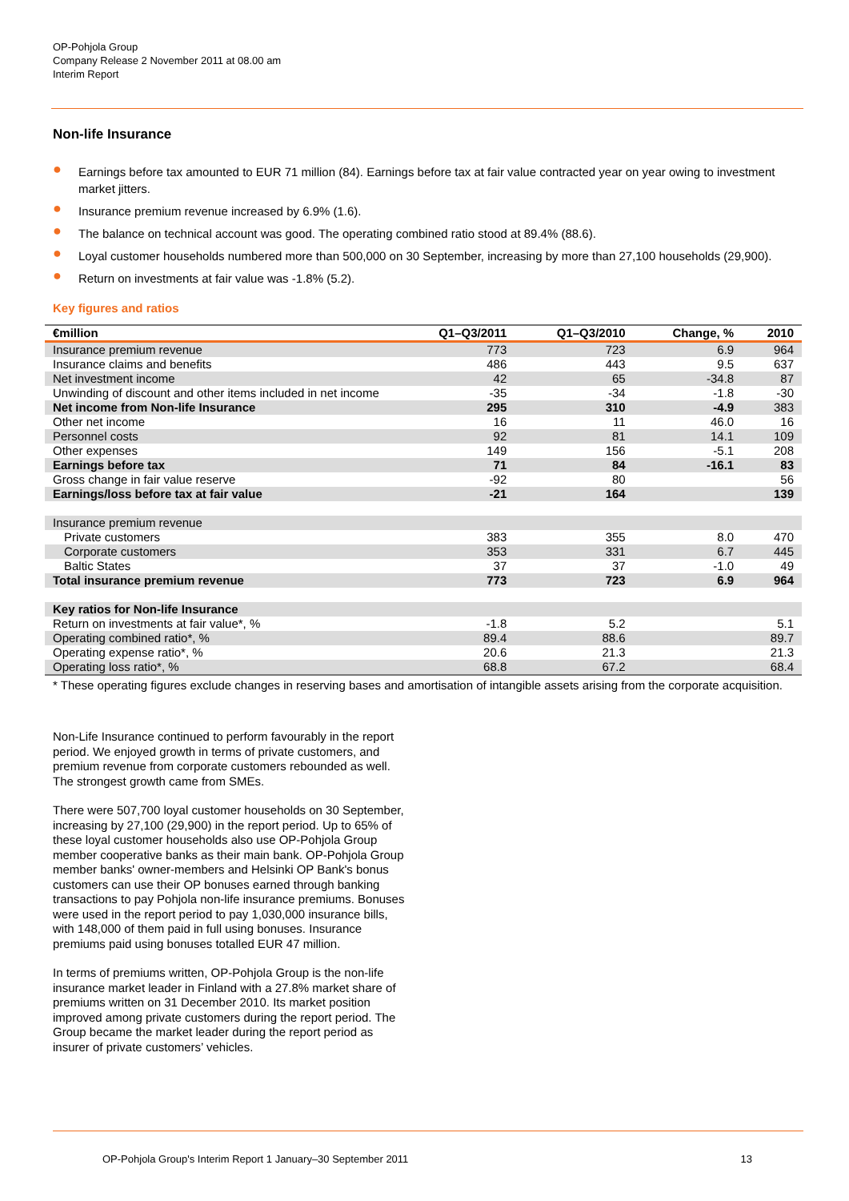OP-Pohjola Group
Company Release 2 November 2011 at 08.00 am
Interim Report
Non-life Insurance
● Earnings before tax amounted to EUR 71 million (84). Earnings before tax at fair value contracted year on year owing to investment market jitters.
● Insurance premium revenue increased by 6.9% (1.6).
● The balance on technical account was good. The operating combined ratio stood at 89.4% (88.6).
● Loyal customer households numbered more than 500,000 on 30 September, increasing by more than 27,100 households (29,900).
● Return on investments at fair value was -1.8% (5.2).
Key figures and ratios
| €million | Q1–Q3/2011 | Q1–Q3/2010 | Change, % | 2010 |
| --- | --- | --- | --- | --- |
| Insurance premium revenue | 773 | 723 | 6.9 | 964 |
| Insurance claims and benefits | 486 | 443 | 9.5 | 637 |
| Net investment income | 42 | 65 | -34.8 | 87 |
| Unwinding of discount and other items included in net income | -35 | -34 | -1.8 | -30 |
| Net income from Non-life Insurance | 295 | 310 | -4.9 | 383 |
| Other net income | 16 | 11 | 46.0 | 16 |
| Personnel costs | 92 | 81 | 14.1 | 109 |
| Other expenses | 149 | 156 | -5.1 | 208 |
| Earnings before tax | 71 | 84 | -16.1 | 83 |
| Gross change in fair value reserve | -92 | 80 | | 56 |
| Earnings/loss before tax at fair value | -21 | 164 | | 139 |
| Insurance premium revenue | | | | |
| Private customers | 383 | 355 | 8.0 | 470 |
| Corporate customers | 353 | 331 | 6.7 | 445 |
| Baltic States | 37 | 37 | -1.0 | 49 |
| Total insurance premium revenue | 773 | 723 | 6.9 | 964 |
| Key ratios for Non-life Insurance | | | | |
| Return on investments at fair value*, % | -1.8 | 5.2 | | 5.1 |
| Operating combined ratio*, % | 89.4 | 88.6 | | 89.7 |
| Operating expense ratio*, % | 20.6 | 21.3 | | 21.3 |
| Operating loss ratio*, % | 68.8 | 67.2 | | 68.4 |
* These operating figures exclude changes in reserving bases and amortisation of intangible assets arising from the corporate acquisition.
Non-Life Insurance continued to perform favourably in the report period. We enjoyed growth in terms of private customers, and premium revenue from corporate customers rebounded as well. The strongest growth came from SMEs.
There were 507,700 loyal customer households on 30 September, increasing by 27,100 (29,900) in the report period. Up to 65% of these loyal customer households also use OP-Pohjola Group member cooperative banks as their main bank. OP-Pohjola Group member banks' owner-members and Helsinki OP Bank's bonus customers can use their OP bonuses earned through banking transactions to pay Pohjola non-life insurance premiums. Bonuses were used in the report period to pay 1,030,000 insurance bills, with 148,000 of them paid in full using bonuses. Insurance premiums paid using bonuses totalled EUR 47 million.
In terms of premiums written, OP-Pohjola Group is the non-life insurance market leader in Finland with a 27.8% market share of premiums written on 31 December 2010. Its market position improved among private customers during the report period. The Group became the market leader during the report period as insurer of private customers’ vehicles.
OP-Pohjola Group's Interim Report 1 January–30 September 2011 13